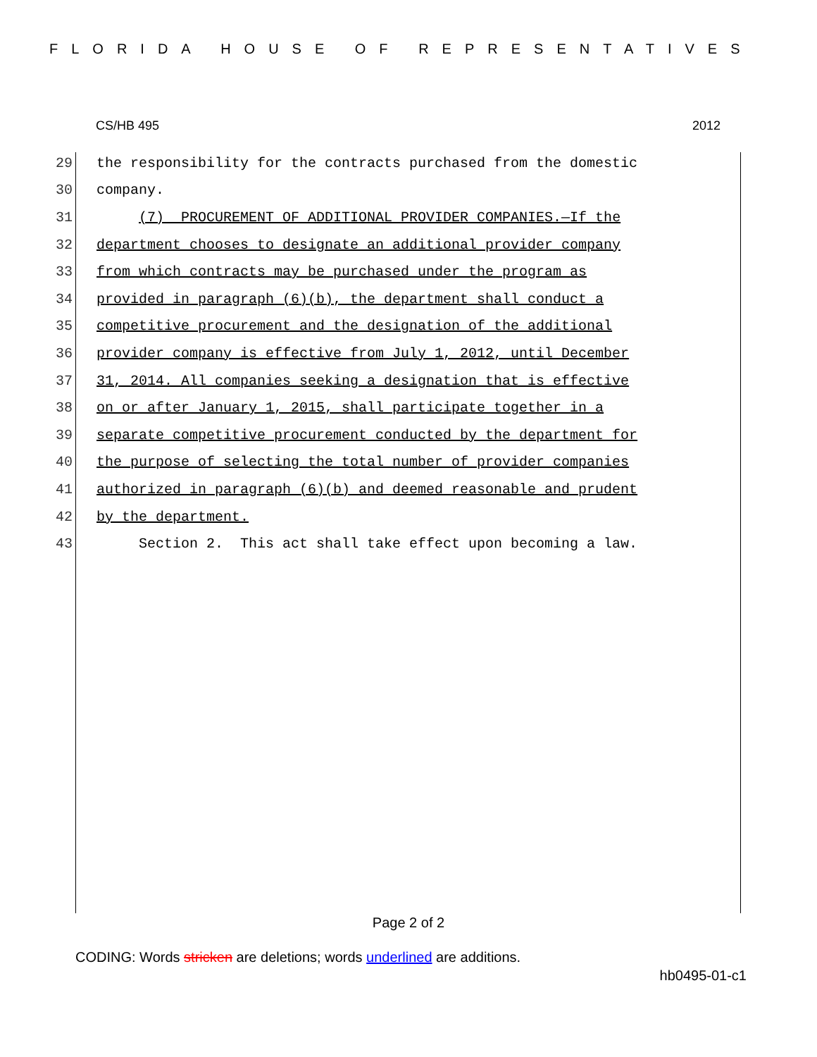FLORIDA HOUSE OF REPRESENTATIVES
CS/HB 495 2012
29 the responsibility for the contracts purchased from the domestic
30 company.
31 (7) PROCUREMENT OF ADDITIONAL PROVIDER COMPANIES.—If the
32 department chooses to designate an additional provider company
33 from which contracts may be purchased under the program as
34 provided in paragraph (6)(b), the department shall conduct a
35 competitive procurement and the designation of the additional
36 provider company is effective from July 1, 2012, until December
37 31, 2014. All companies seeking a designation that is effective
38 on or after January 1, 2015, shall participate together in a
39 separate competitive procurement conducted by the department for
40 the purpose of selecting the total number of provider companies
41 authorized in paragraph (6)(b) and deemed reasonable and prudent
42 by the department.
43 Section 2. This act shall take effect upon becoming a law.
Page 2 of 2
CODING: Words stricken are deletions; words underlined are additions.
hb0495-01-c1